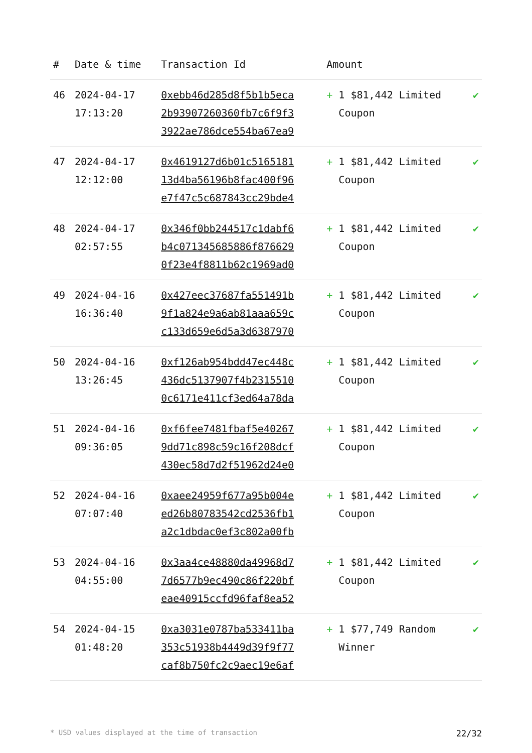| # | Date & time | Transaction Id | Amount | |
| --- | --- | --- | --- | --- |
| 46 | 2024-04-17 17:13:20 | 0xebb46d285d8f5b1b5eca 2b93907260360fb7c6f9f3 3922ae786dce554ba67ea9 | + 1 $81,442 Limited Coupon | ✔ |
| 47 | 2024-04-17 12:12:00 | 0x4619127d6b01c5165181 13d4ba56196b8fac400f96 e7f47c5c687843cc29bde4 | + 1 $81,442 Limited Coupon | ✔ |
| 48 | 2024-04-17 02:57:55 | 0x346f0bb244517c1dabf6 b4c071345685886f876629 0f23e4f8811b62c1969ad0 | + 1 $81,442 Limited Coupon | ✔ |
| 49 | 2024-04-16 16:36:40 | 0x427eec37687fa551491b 9f1a824e9a6ab81aaa659c c133d659e6d5a3d6387970 | + 1 $81,442 Limited Coupon | ✔ |
| 50 | 2024-04-16 13:26:45 | 0xf126ab954bdd47ec448c 436dc5137907f4b2315510 0c6171e411cf3ed64a78da | + 1 $81,442 Limited Coupon | ✔ |
| 51 | 2024-04-16 09:36:05 | 0xf6fee7481fbaf5e40267 9dd71c898c59c16f208dcf 430ec58d7d2f51962d24e0 | + 1 $81,442 Limited Coupon | ✔ |
| 52 | 2024-04-16 07:07:40 | 0xaee24959f677a95b004e ed26b80783542cd2536fb1 a2c1dbdac0ef3c802a00fb | + 1 $81,442 Limited Coupon | ✔ |
| 53 | 2024-04-16 04:55:00 | 0x3aa4ce48880da49968d7 7d6577b9ec490c86f220bf eae40915ccfd96faf8ea52 | + 1 $81,442 Limited Coupon | ✔ |
| 54 | 2024-04-15 01:48:20 | 0xa3031e0787ba533411ba 353c51938b4449d39f9f77 caf8b750fc2c9aec19e6af | + 1 $77,749 Random Winner | ✔ |
* USD values displayed at the time of transaction 22/32